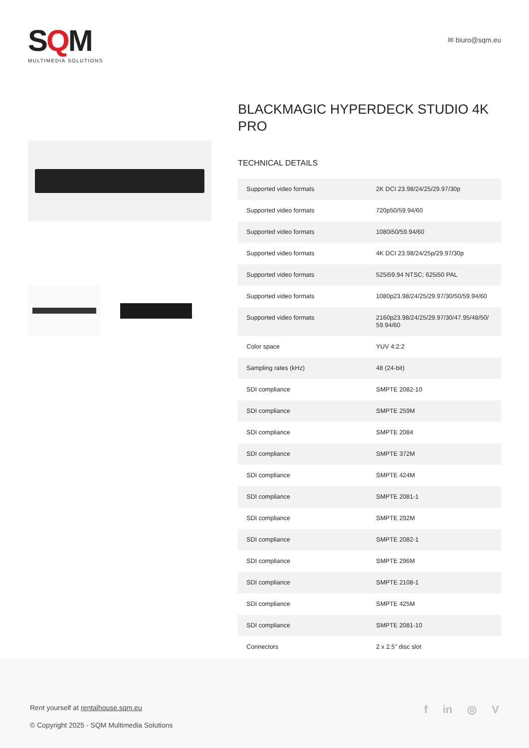SQM
MULTIMEDIA SOLUTIONS
✉ biuro@sqm.eu
BLACKMAGIC HYPERDECK STUDIO 4K PRO
TECHNICAL DETAILS
| Supported video formats | 2K DCI 23.98/24/25/29.97/30p |
| Supported video formats | 720p50/59.94/60 |
| Supported video formats | 1080i50/59.94/60 |
| Supported video formats | 4K DCI 23.98/24/25p/29.97/30p |
| Supported video formats | 525i59.94 NTSC; 625i50 PAL |
| Supported video formats | 1080p23.98/24/25/29.97/30/50/59.94/60 |
| Supported video formats | 2160p23.98/24/25/29.97/30/47.95/48/50/ 59.94/60 |
| Color space | YUV 4:2:2 |
| Sampling rates (kHz) | 48 (24-bit) |
| SDI compliance | SMPTE 2082-10 |
| SDI compliance | SMPTE 259M |
| SDI compliance | SMPTE 2084 |
| SDI compliance | SMPTE 372M |
| SDI compliance | SMPTE 424M |
| SDI compliance | SMPTE 2081-1 |
| SDI compliance | SMPTE 292M |
| SDI compliance | SMPTE 2082-1 |
| SDI compliance | SMPTE 296M |
| SDI compliance | SMPTE 2108-1 |
| SDI compliance | SMPTE 425M |
| SDI compliance | SMPTE 2081-10 |
| Connectors | 2 x 2.5" disc slot |
Rent yourself at rentalhouse.sqm.eu
© Copyright 2025 - SQM Multimedia Solutions
f in ◎ V